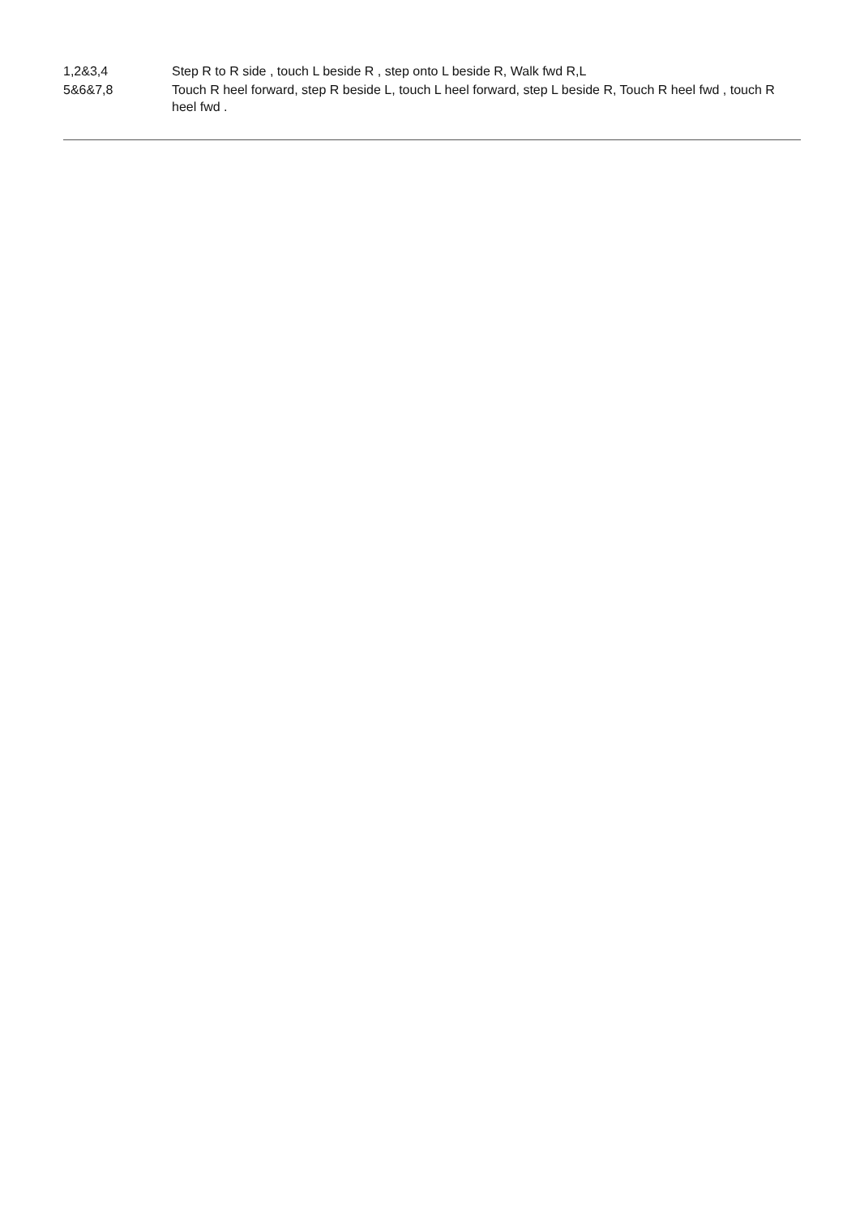1,2&3,4 Step R to R side , touch L beside R , step onto L beside R, Walk fwd R,L
5&6&7,8 Touch R heel forward, step R beside L, touch L heel forward, step L beside R, Touch R heel fwd , touch R heel fwd .